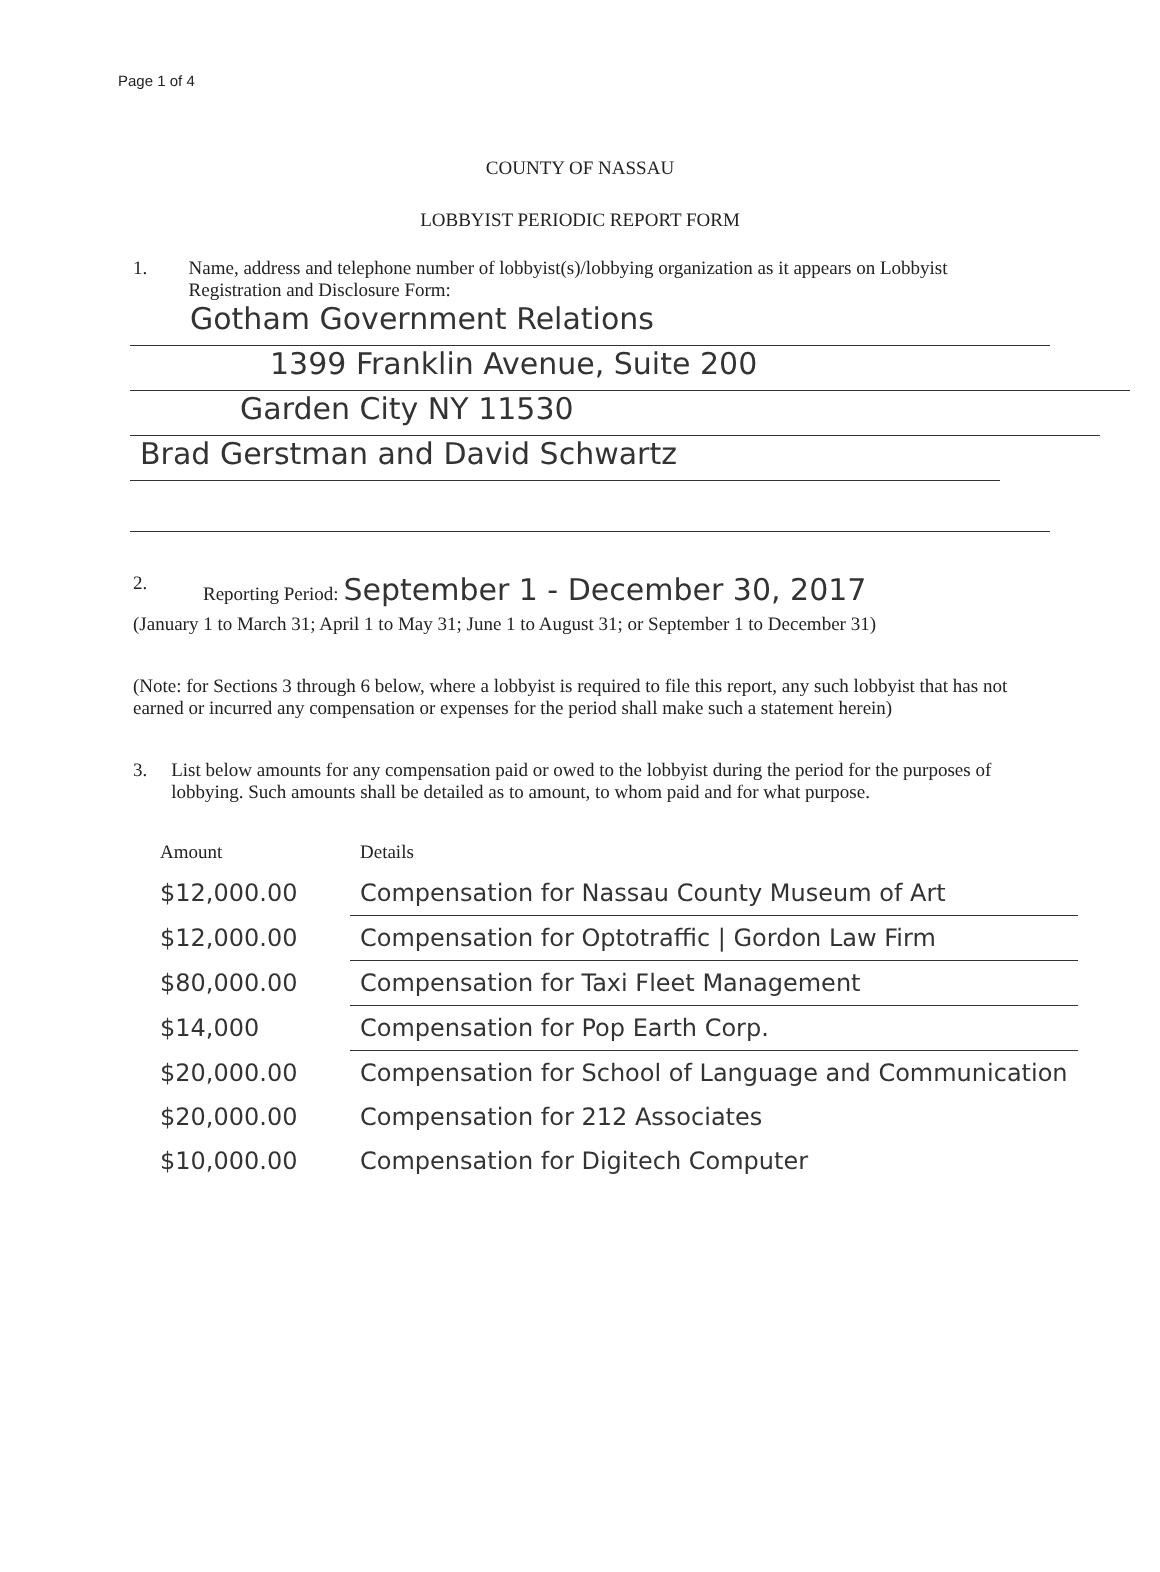Page 1 of 4
COUNTY OF NASSAU
LOBBYIST PERIODIC REPORT FORM
1. Name, address and telephone number of lobbyist(s)/lobbying organization as it appears on Lobbyist Registration and Disclosure Form:
Gotham Government Relations
1399 Franklin Avenue, Suite 200
Garden City NY 11530
Brad Gerstman and David Schwartz
2. Reporting Period: September 1 - December 30, 2017
(January 1 to March 31; April 1 to May 31; June 1 to August 31; or September 1 to December 31)
(Note: for Sections 3 through 6 below, where a lobbyist is required to file this report, any such lobbyist that has not earned or incurred any compensation or expenses for the period shall make such a statement herein)
3. List below amounts for any compensation paid or owed to the lobbyist during the period for the purposes of lobbying. Such amounts shall be detailed as to amount, to whom paid and for what purpose.
| Amount | Details |
| --- | --- |
| $12,000.00 | Compensation for Nassau County Museum of Art |
| $12,000.00 | Compensation for Optotraffic / Gordon Law Firm |
| $80,000.00 | Compensation for Taxi Fleet Management |
| $14,000 | Compensation for Pop Earth Corp. |
| $20,000.00 | Compensation for School of Language and Communication |
| $20,000.00 | Compensation for 212 Associates |
| $10,000.00 | Compensation for Digitech Computer |